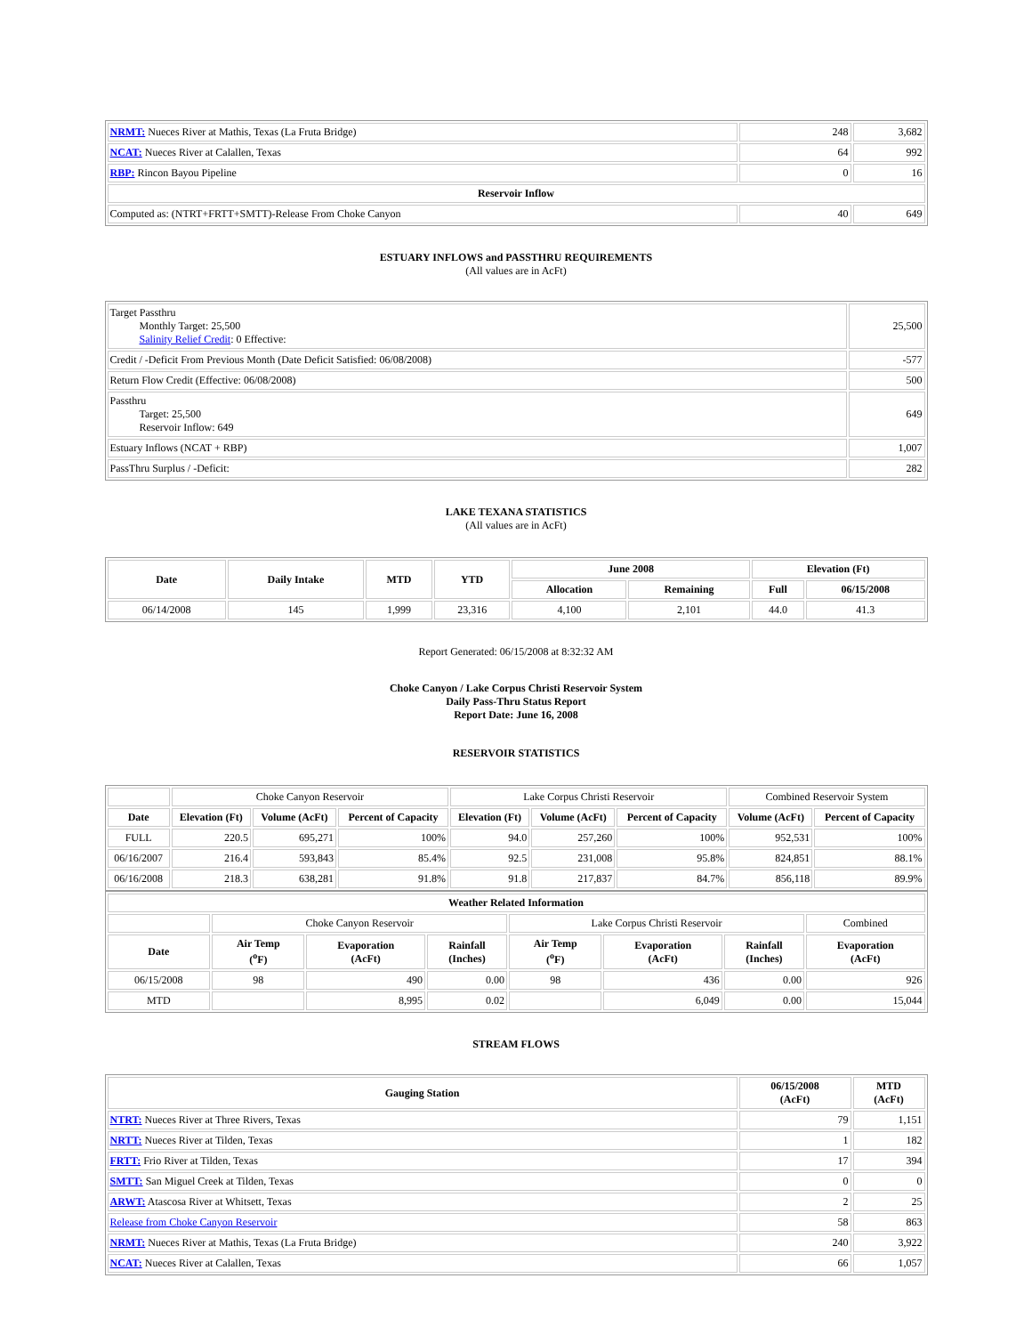| NRMT: Nueces River at Mathis, Texas (La Fruta Bridge) | 248 | 3,682 |
| NCAT: Nueces River at Calallen, Texas | 64 | 992 |
| RBP: Rincon Bayou Pipeline | 0 | 16 |
| Reservoir Inflow | | |
| Computed as: (NTRT+FRTT+SMTT)-Release From Choke Canyon | 40 | 649 |
ESTUARY INFLOWS and PASSTHRU REQUIREMENTS
(All values are in AcFt)
| Target Passthru Monthly Target: 25,500 Salinity Relief Credit : 0 Effective: | 25,500 |
| Credit / -Deficit From Previous Month (Date Deficit Satisfied: 06/08/2008) | -577 |
| Return Flow Credit (Effective: 06/08/2008) | 500 |
| Passthru Target: 25,500 Reservoir Inflow: 649 | 649 |
| Estuary Inflows (NCAT + RBP) | 1,007 |
| PassThru Surplus / -Deficit: | 282 |
LAKE TEXANA STATISTICS
(All values are in AcFt)
| Date | Daily Intake | MTD | YTD | June 2008 | | Elevation (Ft) | |
| --- | --- | --- | --- | --- | --- | --- | --- |
| | | | | Allocation | Remaining | Full | 06/15/2008 |
| 06/14/2008 | 145 | 1,999 | 23,316 | 4,100 | 2,101 | 44.0 | 41.3 |
Report Generated: 06/15/2008 at 8:32:32 AM
Choke Canyon / Lake Corpus Christi Reservoir System
Daily Pass-Thru Status Report
Report Date: June 16, 2008
RESERVOIR STATISTICS
| | Choke Canyon Reservoir | | | Lake Corpus Christi Reservoir | | | Combined Reservoir System | |
| Date | Elevation (Ft) | Volume (AcFt) | Percent of Capacity | Elevation (Ft) | Volume (AcFt) | Percent of Capacity | Volume (AcFt) | Percent of Capacity |
| FULL | 220.5 | 695,271 | 100% | 94.0 | 257,260 | 100% | 952,531 | 100% |
| 06/16/2007 | 216.4 | 593,843 | 85.4% | 92.5 | 231,008 | 95.8% | 824,851 | 88.1% |
| 06/16/2008 | 218.3 | 638,281 | 91.8% | 91.8 | 217,837 | 84.7% | 856,118 | 89.9% |
| Weather Related Information | | | | | | | |
| --- | --- | --- | --- | --- | --- | --- | --- |
| | Choke Canyon Reservoir | | | Lake Corpus Christi Reservoir | | | Combined |
| Date | Air Temp (<sup>o</sup>F) | Evaporation (AcFt) | Rainfall (Inches) | Air Temp (<sup>o</sup>F) | Evaporation (AcFt) | Rainfall (Inches) | Evaporation (AcFt) |
| 06/15/2008 | 98 | 490 | 0.00 | 98 | 436 | 0.00 | 926 |
| MTD | | 8,995 | 0.02 | | 6,049 | 0.00 | 15,044 |
STREAM FLOWS
| Gauging Station | 06/15/2008 (AcFt) | MTD (AcFt) |
| --- | --- | --- |
| NTRT: Nueces River at Three Rivers, Texas | 79 | 1,151 |
| NRTT: Nueces River at Tilden, Texas | 1 | 182 |
| FRTT: Frio River at Tilden, Texas | 17 | 394 |
| SMTT: San Miguel Creek at Tilden, Texas | 0 | 0 |
| ARWT: Atascosa River at Whitsett, Texas | 2 | 25 |
| Release from Choke Canyon Reservoir | 58 | 863 |
| NRMT: Nueces River at Mathis, Texas (La Fruta Bridge) | 240 | 3,922 |
| NCAT: Nueces River at Calallen, Texas | 66 | 1,057 |